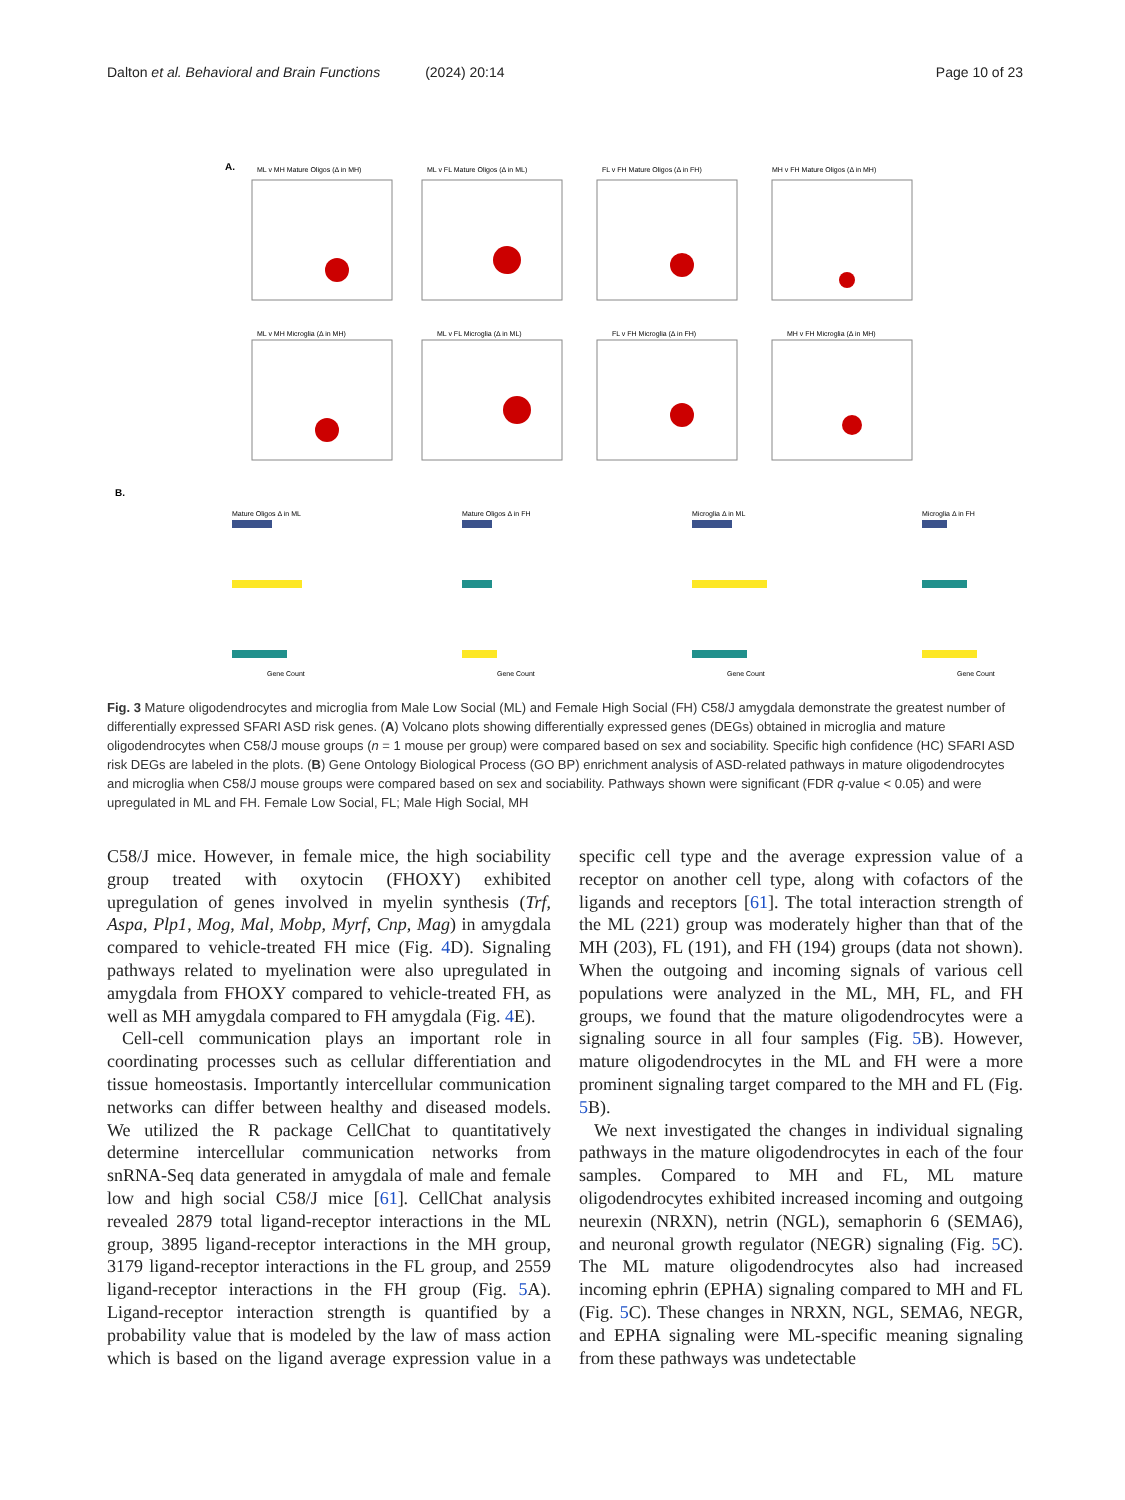Dalton et al. Behavioral and Brain Functions (2024) 20:14 Page 10 of 23
A.
ML v MH Mature Oligos (Δ in MH)
ML v FL Mature Oligos (Δ in ML)
FL v FH Mature Oligos (Δ in FH)
MH v FH Mature Oligos (Δ in MH)
ML v MH Microglia (Δ in MH)
ML v FL Microglia (Δ in ML)
FL v FH Microglia (Δ in FH)
MH v FH Microglia (Δ in MH)
B.
Mature Oligos Δ in ML
Mature Oligos Δ in FH
Microglia Δ in ML
Microglia Δ in FH
Gene Count
Gene Count
Gene Count
Gene Count
Fig. 3 Mature oligodendrocytes and microglia from Male Low Social (ML) and Female High Social (FH) C58/J amygdala demonstrate the greatest number of differentially expressed SFARI ASD risk genes. (A) Volcano plots showing differentially expressed genes (DEGs) obtained in microglia and mature oligodendrocytes when C58/J mouse groups (n = 1 mouse per group) were compared based on sex and sociability. Specific high confidence (HC) SFARI ASD risk DEGs are labeled in the plots. (B) Gene Ontology Biological Process (GO BP) enrichment analysis of ASD-related pathways in mature oligodendrocytes and microglia when C58/J mouse groups were compared based on sex and sociability. Pathways shown were significant (FDR q-value < 0.05) and were upregulated in ML and FH. Female Low Social, FL; Male High Social, MH
C58/J mice. However, in female mice, the high sociability group treated with oxytocin (FHOXY) exhibited upregulation of genes involved in myelin synthesis (Trf, Aspa, Plp1, Mog, Mal, Mobp, Myrf, Cnp, Mag) in amygdala compared to vehicle-treated FH mice (Fig. 4 D). Signaling pathways related to myelination were also upregulated in amygdala from FHOXY compared to vehicle-treated FH, as well as MH amygdala compared to FH amygdala (Fig. 4 E).
Cell-cell communication plays an important role in coordinating processes such as cellular differentiation and tissue homeostasis. Importantly intercellular communication networks can differ between healthy and diseased models. We utilized the R package CellChat to quantitatively determine intercellular communication networks from snRNA-Seq data generated in amygdala of male and female low and high social C58/J mice [61]. CellChat analysis revealed 2879 total ligand-receptor interactions in the ML group, 3895 ligand-receptor interactions in the MH group, 3179 ligand-receptor interactions in the FL group, and 2559 ligand-receptor interactions in the FH group (Fig. 5 A). Ligand-receptor interaction strength is quantified by a probability value that is modeled by the law of mass action which is based on the ligand average expression value in a specific cell type and the average expression value of a receptor on another cell type, along with cofactors of the ligands and receptors [61]. The total interaction strength of the ML (221) group was moderately higher than that of the MH (203), FL (191), and FH (194) groups (data not shown). When the outgoing and incoming signals of various cell populations were analyzed in the ML, MH, FL, and FH groups, we found that the mature oligodendrocytes were a signaling source in all four samples (Fig. 5 B). However, mature oligodendrocytes in the ML and FH were a more prominent signaling target compared to the MH and FL (Fig. 5 B).
We next investigated the changes in individual signaling pathways in the mature oligodendrocytes in each of the four samples. Compared to MH and FL, ML mature oligodendrocytes exhibited increased incoming and outgoing neurexin (NRXN), netrin (NGL), semaphorin 6 (SEMA6), and neuronal growth regulator (NEGR) signaling (Fig. 5 C). The ML mature oligodendrocytes also had increased incoming ephrin (EPHA) signaling compared to MH and FL (Fig. 5 C). These changes in NRXN, NGL, SEMA6, NEGR, and EPHA signaling were ML-specific meaning signaling from these pathways was undetectable